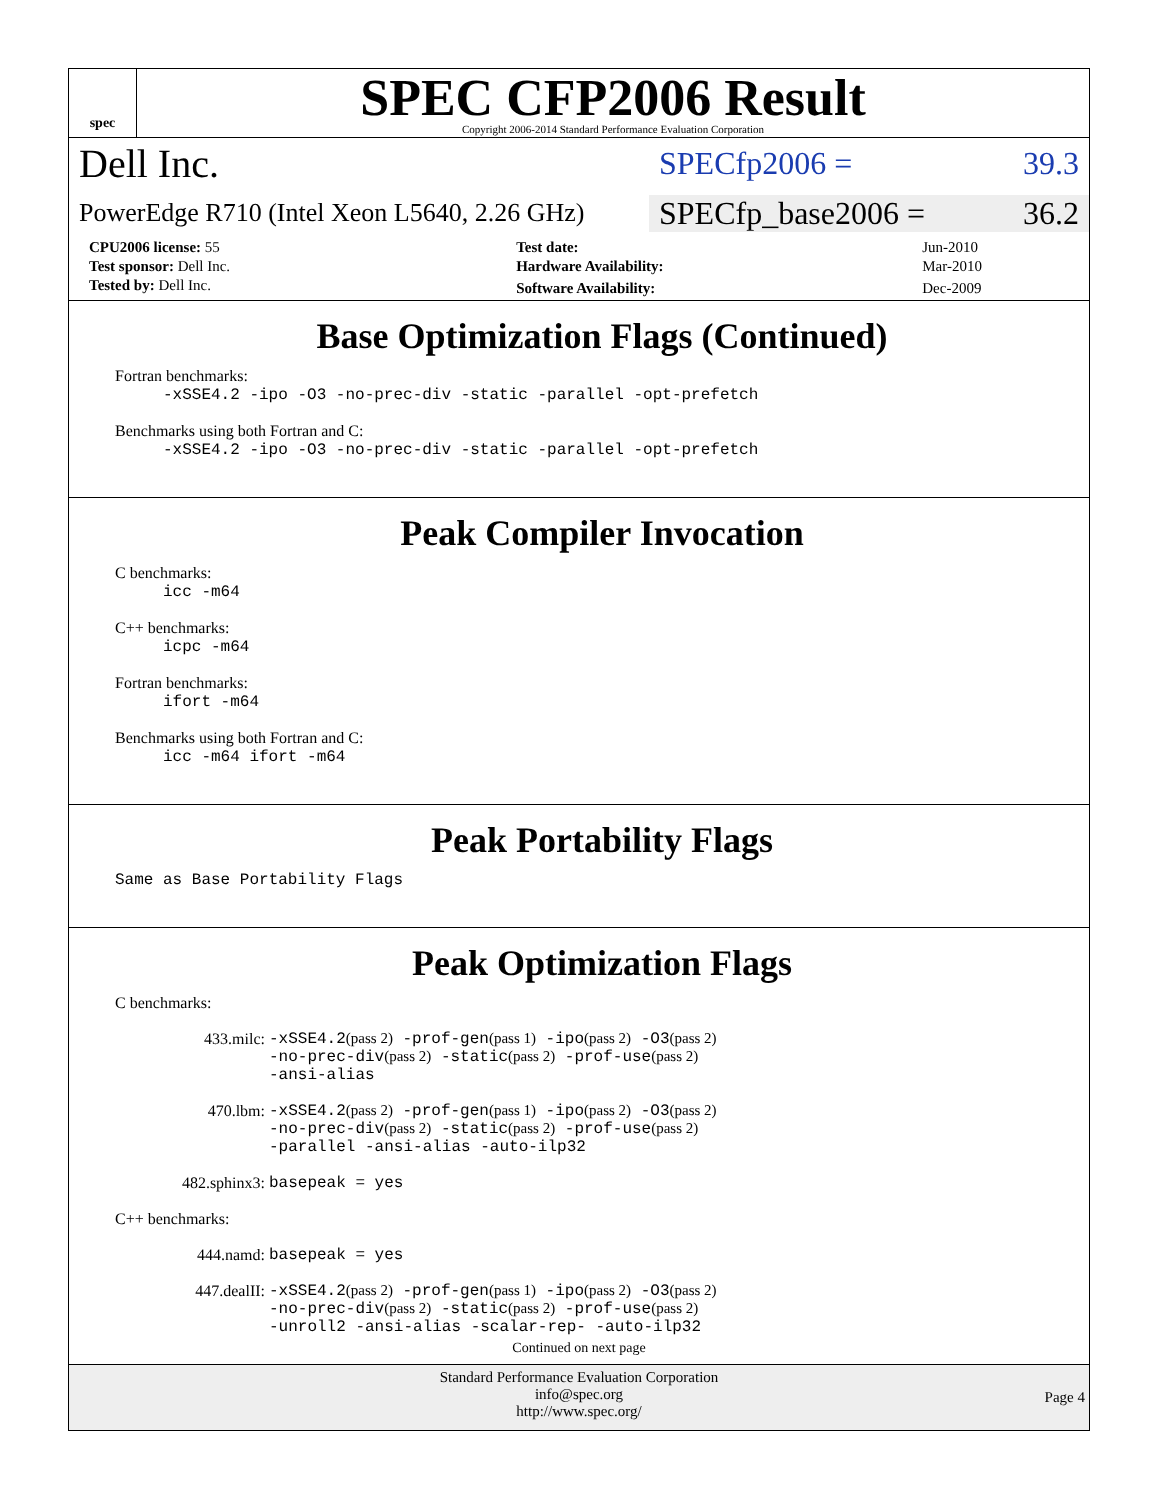spec
SPEC CFP2006 Result
Copyright 2006-2014 Standard Performance Evaluation Corporation
Dell Inc.
SPECfp2006 = 39.3
PowerEdge R710 (Intel Xeon L5640, 2.26 GHz)
SPECfp_base2006 = 36.2
| CPU2006 license: 55 | | Test date: | Jun-2010 |
| Test sponsor: Dell Inc. | | Hardware Availability: | Mar-2010 |
| Tested by: Dell Inc. | | Software Availability: | Dec-2009 |
Base Optimization Flags (Continued)
Fortran benchmarks:
-xSSE4.2 -ipo -O3 -no-prec-div -static -parallel -opt-prefetch
Benchmarks using both Fortran and C:
-xSSE4.2 -ipo -O3 -no-prec-div -static -parallel -opt-prefetch
Peak Compiler Invocation
C benchmarks:
icc -m64
C++ benchmarks:
icpc -m64
Fortran benchmarks:
ifort -m64
Benchmarks using both Fortran and C:
icc -m64 ifort -m64
Peak Portability Flags
Same as Base Portability Flags
Peak Optimization Flags
C benchmarks:
433.milc: -xSSE4.2(pass 2) -prof-gen(pass 1) -ipo(pass 2) -O3(pass 2)
-no-prec-div(pass 2) -static(pass 2) -prof-use(pass 2)
-ansi-alias
470.lbm: -xSSE4.2(pass 2) -prof-gen(pass 1) -ipo(pass 2) -O3(pass 2)
-no-prec-div(pass 2) -static(pass 2) -prof-use(pass 2)
-parallel -ansi-alias -auto-ilp32
482.sphinx3: basepeak = yes
C++ benchmarks:
444.namd: basepeak = yes
447.dealII: -xSSE4.2(pass 2) -prof-gen(pass 1) -ipo(pass 2) -O3(pass 2)
-no-prec-div(pass 2) -static(pass 2) -prof-use(pass 2)
-unroll2 -ansi-alias -scalar-rep- -auto-ilp32
Continued on next page
Standard Performance Evaluation Corporation
info@spec.org
http://www.spec.org/
Page 4